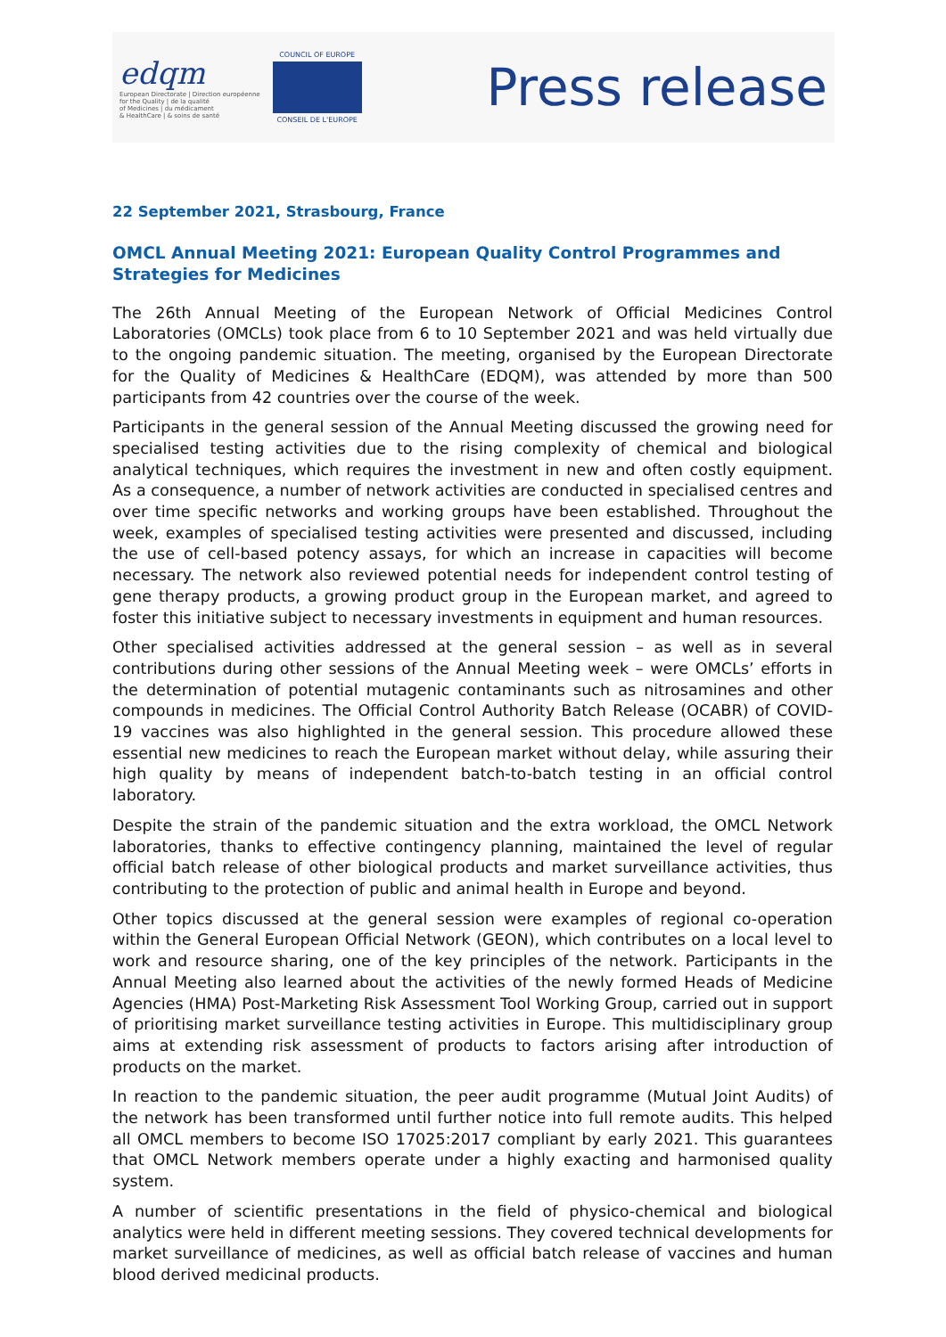edqm
European Directorate | Direction européenne
for the Quality | de la qualité
of Medicines | du médicament
& HealthCare | & soins de santé
COUNCIL OF EUROPE
CONSEIL DE L'EUROPE
Press release
22 September 2021, Strasbourg, France
OMCL Annual Meeting 2021: European Quality Control Programmes and Strategies for Medicines
The 26th Annual Meeting of the European Network of Official Medicines Control Laboratories (OMCLs) took place from 6 to 10 September 2021 and was held virtually due to the ongoing pandemic situation. The meeting, organised by the European Directorate for the Quality of Medicines & HealthCare (EDQM), was attended by more than 500 participants from 42 countries over the course of the week.
Participants in the general session of the Annual Meeting discussed the growing need for specialised testing activities due to the rising complexity of chemical and biological analytical techniques, which requires the investment in new and often costly equipment. As a consequence, a number of network activities are conducted in specialised centres and over time specific networks and working groups have been established. Throughout the week, examples of specialised testing activities were presented and discussed, including the use of cell-based potency assays, for which an increase in capacities will become necessary. The network also reviewed potential needs for independent control testing of gene therapy products, a growing product group in the European market, and agreed to foster this initiative subject to necessary investments in equipment and human resources.
Other specialised activities addressed at the general session – as well as in several contributions during other sessions of the Annual Meeting week – were OMCLs’ efforts in the determination of potential mutagenic contaminants such as nitrosamines and other compounds in medicines. The Official Control Authority Batch Release (OCABR) of COVID-19 vaccines was also highlighted in the general session. This procedure allowed these essential new medicines to reach the European market without delay, while assuring their high quality by means of independent batch-to-batch testing in an official control laboratory.
Despite the strain of the pandemic situation and the extra workload, the OMCL Network laboratories, thanks to effective contingency planning, maintained the level of regular official batch release of other biological products and market surveillance activities, thus contributing to the protection of public and animal health in Europe and beyond.
Other topics discussed at the general session were examples of regional co-operation within the General European Official Network (GEON), which contributes on a local level to work and resource sharing, one of the key principles of the network. Participants in the Annual Meeting also learned about the activities of the newly formed Heads of Medicine Agencies (HMA) Post-Marketing Risk Assessment Tool Working Group, carried out in support of prioritising market surveillance testing activities in Europe. This multidisciplinary group aims at extending risk assessment of products to factors arising after introduction of products on the market.
In reaction to the pandemic situation, the peer audit programme (Mutual Joint Audits) of the network has been transformed until further notice into full remote audits. This helped all OMCL members to become ISO 17025:2017 compliant by early 2021. This guarantees that OMCL Network members operate under a highly exacting and harmonised quality system.
A number of scientific presentations in the field of physico-chemical and biological analytics were held in different meeting sessions. They covered technical developments for market surveillance of medicines, as well as official batch release of vaccines and human blood derived medicinal products.